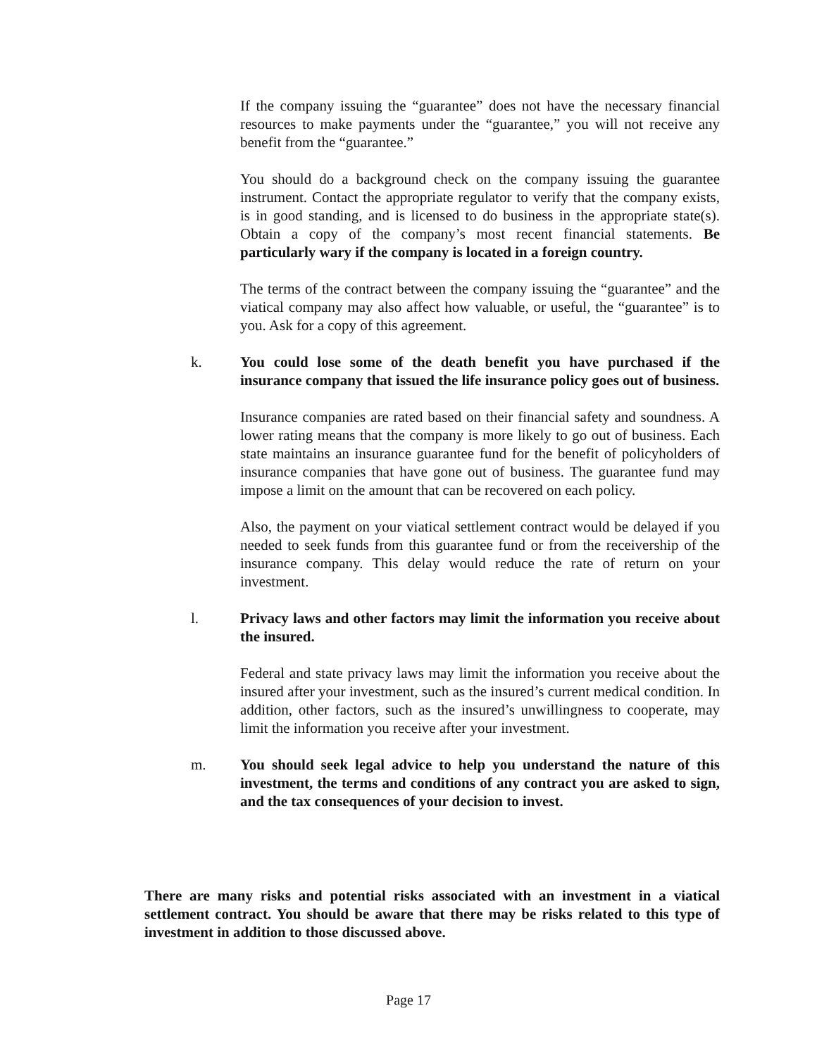If the company issuing the “guarantee” does not have the necessary financial resources to make payments under the “guarantee,” you will not receive any benefit from the “guarantee.”
You should do a background check on the company issuing the guarantee instrument. Contact the appropriate regulator to verify that the company exists, is in good standing, and is licensed to do business in the appropriate state(s). Obtain a copy of the company’s most recent financial statements. Be particularly wary if the company is located in a foreign country.
The terms of the contract between the company issuing the “guarantee” and the viatical company may also affect how valuable, or useful, the “guarantee” is to you. Ask for a copy of this agreement.
k. You could lose some of the death benefit you have purchased if the insurance company that issued the life insurance policy goes out of business.
Insurance companies are rated based on their financial safety and soundness. A lower rating means that the company is more likely to go out of business. Each state maintains an insurance guarantee fund for the benefit of policyholders of insurance companies that have gone out of business. The guarantee fund may impose a limit on the amount that can be recovered on each policy.
Also, the payment on your viatical settlement contract would be delayed if you needed to seek funds from this guarantee fund or from the receivership of the insurance company. This delay would reduce the rate of return on your investment.
l. Privacy laws and other factors may limit the information you receive about the insured.
Federal and state privacy laws may limit the information you receive about the insured after your investment, such as the insured’s current medical condition. In addition, other factors, such as the insured’s unwillingness to cooperate, may limit the information you receive after your investment.
m. You should seek legal advice to help you understand the nature of this investment, the terms and conditions of any contract you are asked to sign, and the tax consequences of your decision to invest.
There are many risks and potential risks associated with an investment in a viatical settlement contract. You should be aware that there may be risks related to this type of investment in addition to those discussed above.
Page 17